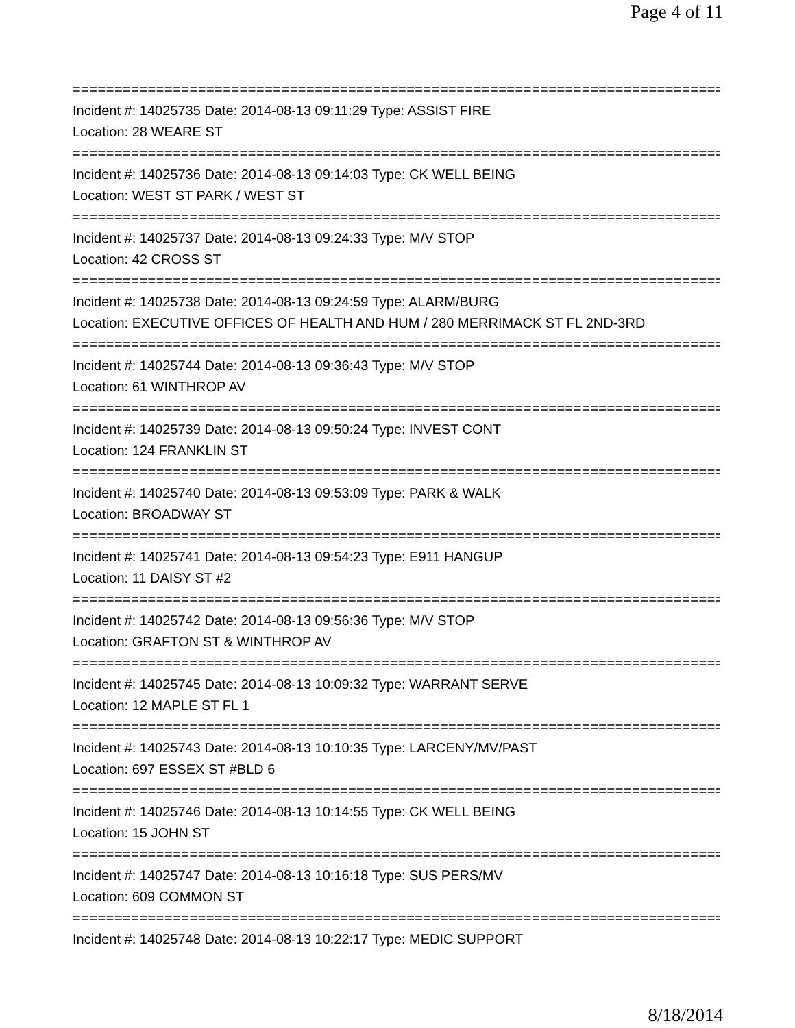Page 4 of 11
================================================================================
Incident #: 14025735 Date: 2014-08-13 09:11:29 Type: ASSIST FIRE
Location: 28 WEARE ST
================================================================================
Incident #: 14025736 Date: 2014-08-13 09:14:03 Type: CK WELL BEING
Location: WEST ST PARK / WEST ST
================================================================================
Incident #: 14025737 Date: 2014-08-13 09:24:33 Type: M/V STOP
Location: 42 CROSS ST
================================================================================
Incident #: 14025738 Date: 2014-08-13 09:24:59 Type: ALARM/BURG
Location: EXECUTIVE OFFICES OF HEALTH AND HUM / 280 MERRIMACK ST FL 2ND-3RD
================================================================================
Incident #: 14025744 Date: 2014-08-13 09:36:43 Type: M/V STOP
Location: 61 WINTHROP AV
================================================================================
Incident #: 14025739 Date: 2014-08-13 09:50:24 Type: INVEST CONT
Location: 124 FRANKLIN ST
================================================================================
Incident #: 14025740 Date: 2014-08-13 09:53:09 Type: PARK & WALK
Location: BROADWAY ST
================================================================================
Incident #: 14025741 Date: 2014-08-13 09:54:23 Type: E911 HANGUP
Location: 11 DAISY ST #2
================================================================================
Incident #: 14025742 Date: 2014-08-13 09:56:36 Type: M/V STOP
Location: GRAFTON ST & WINTHROP AV
================================================================================
Incident #: 14025745 Date: 2014-08-13 10:09:32 Type: WARRANT SERVE
Location: 12 MAPLE ST FL 1
================================================================================
Incident #: 14025743 Date: 2014-08-13 10:10:35 Type: LARCENY/MV/PAST
Location: 697 ESSEX ST #BLD 6
================================================================================
Incident #: 14025746 Date: 2014-08-13 10:14:55 Type: CK WELL BEING
Location: 15 JOHN ST
================================================================================
Incident #: 14025747 Date: 2014-08-13 10:16:18 Type: SUS PERS/MV
Location: 609 COMMON ST
================================================================================
Incident #: 14025748 Date: 2014-08-13 10:22:17 Type: MEDIC SUPPORT
8/18/2014